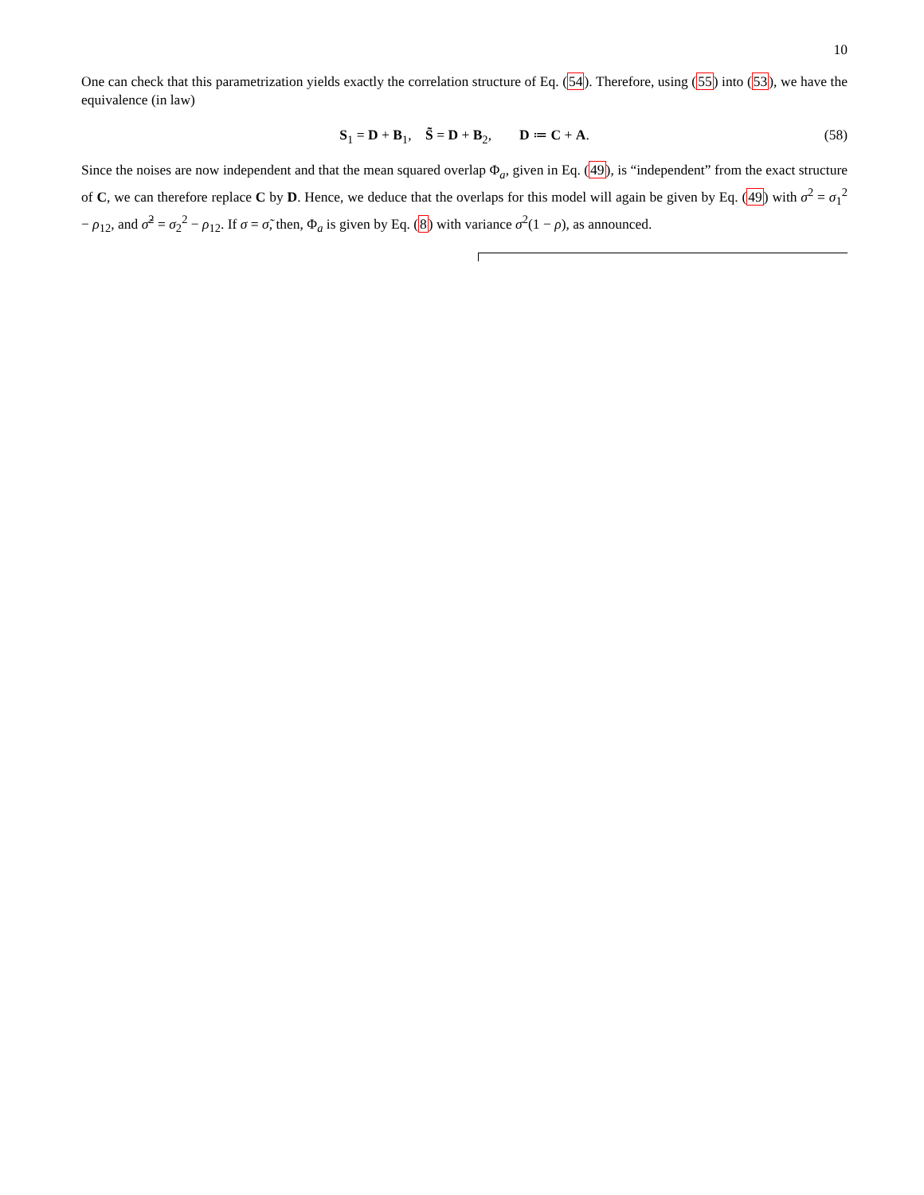10
One can check that this parametrization yields exactly the correlation structure of Eq. (54). Therefore, using (55) into (53), we have the equivalence (in law)
S<sub>1</sub> = D + B<sub>1</sub>, S̃ = D + B<sub>2</sub>, D ≔ C + A. (58)
Since the noises are now independent and that the mean squared overlap Φ<sub>a</sub>, given in Eq. (49), is “independent” from the exact structure of C, we can therefore replace C by D. Hence, we deduce that the overlaps for this model will again be given by Eq. (49) with σ<sup>2</sup> = σ<sub>1</sub><sup>2</sup> − ρ<sub>12</sub>, and σ̃<sup>2</sup> = σ<sub>2</sub><sup>2</sup> − ρ<sub>12</sub>. If σ = σ̃, then, Φ<sub>a</sub> is given by Eq. (8) with variance σ<sup>2</sup>(1 − ρ), as announced.